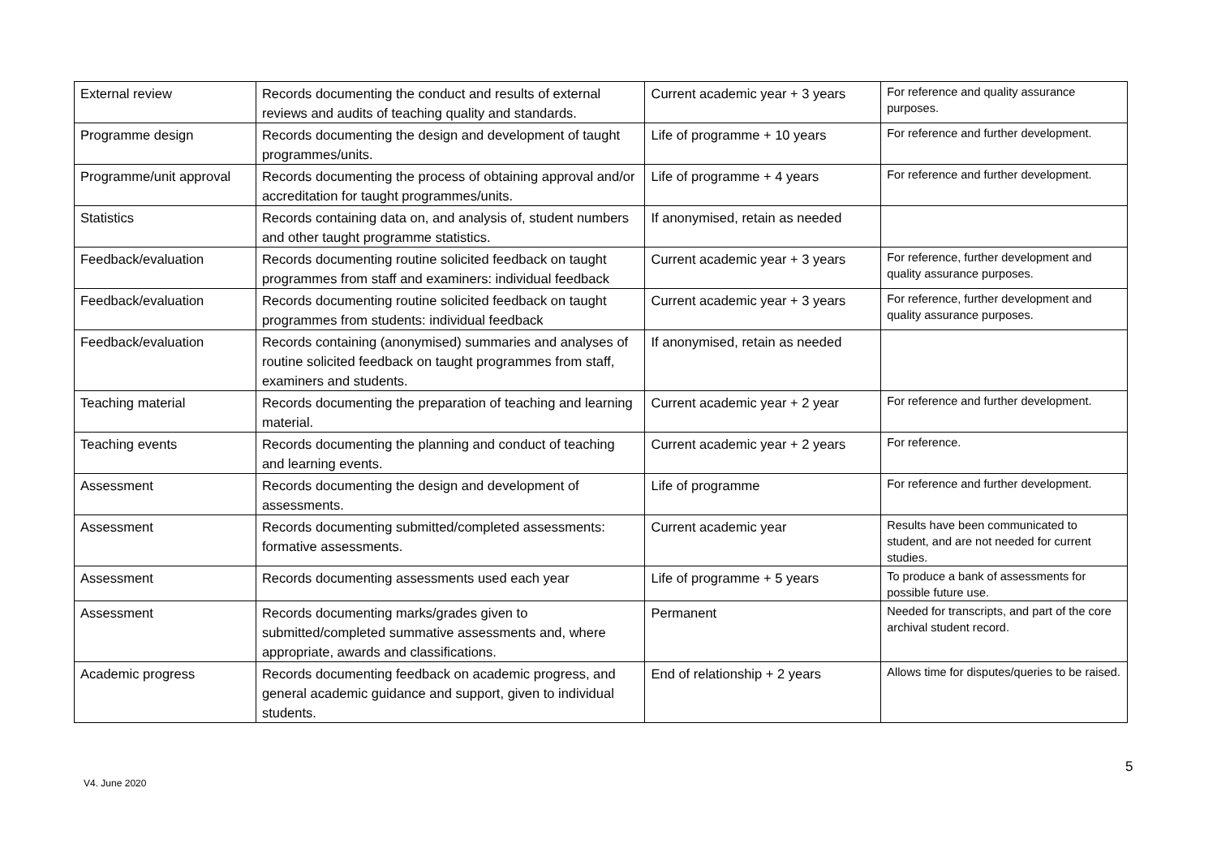| External review | Records documenting the conduct and results of external reviews and audits of teaching quality and standards. | Current academic year + 3 years | For reference and quality assurance purposes. |
| Programme design | Records documenting the design and development of taught programmes/units. | Life of programme + 10 years | For reference and further development. |
| Programme/unit approval | Records documenting the process of obtaining approval and/or accreditation for taught programmes/units. | Life of programme + 4 years | For reference and further development. |
| Statistics | Records containing data on, and analysis of, student numbers and other taught programme statistics. | If anonymised, retain as needed | |
| Feedback/evaluation | Records documenting routine solicited feedback on taught programmes from staff and examiners: individual feedback | Current academic year + 3 years | For reference, further development and quality assurance purposes. |
| Feedback/evaluation | Records documenting routine solicited feedback on taught programmes from students: individual feedback | Current academic year + 3 years | For reference, further development and quality assurance purposes. |
| Feedback/evaluation | Records containing (anonymised) summaries and analyses of routine solicited feedback on taught programmes from staff, examiners and students. | If anonymised, retain as needed | |
| Teaching material | Records documenting the preparation of teaching and learning material. | Current academic year + 2 year | For reference and further development. |
| Teaching events | Records documenting the planning and conduct of teaching and learning events. | Current academic year + 2 years | For reference. |
| Assessment | Records documenting the design and development of assessments. | Life of programme | For reference and further development. |
| Assessment | Records documenting submitted/completed assessments: formative assessments. | Current academic year | Results have been communicated to student, and are not needed for current studies. |
| Assessment | Records documenting assessments used each year | Life of programme + 5 years | To produce a bank of assessments for possible future use. |
| Assessment | Records documenting marks/grades given to submitted/completed summative assessments and, where appropriate, awards and classifications. | Permanent | Needed for transcripts, and part of the core archival student record. |
| Academic progress | Records documenting feedback on academic progress, and general academic guidance and support, given to individual students. | End of relationship + 2 years | Allows time for disputes/queries to be raised. |
5
V4. June 2020